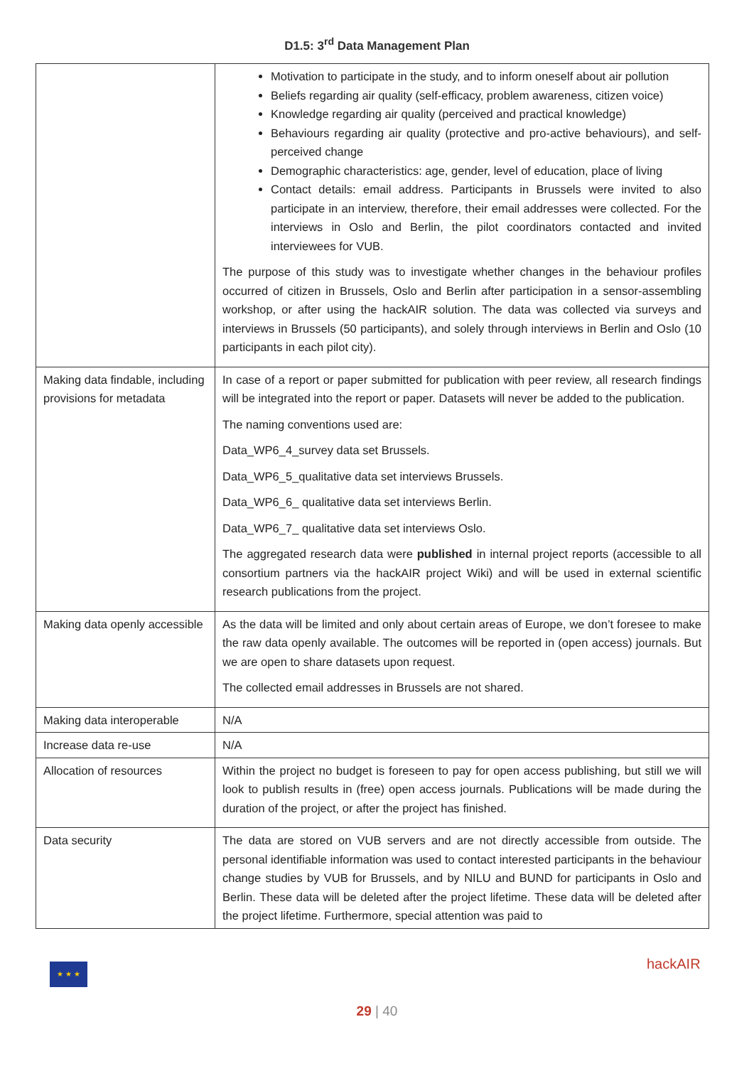D1.5: 3<sup>rd</sup> Data Management Plan
| | Motivation to participate in the study, and to inform oneself about air pollution Beliefs regarding air quality (self-efficacy, problem awareness, citizen voice) Knowledge regarding air quality (perceived and practical knowledge) Behaviours regarding air quality (protective and pro-active behaviours), and self-perceived change Demographic characteristics: age, gender, level of education, place of living Contact details: email address. Participants in Brussels were invited to also participate in an interview, therefore, their email addresses were collected. For the interviews in Oslo and Berlin, the pilot coordinators contacted and invited interviewees for VUB. The purpose of this study was to investigate whether changes in the behaviour profiles occurred of citizen in Brussels, Oslo and Berlin after participation in a sensor-assembling workshop, or after using the hackAIR solution. The data was collected via surveys and interviews in Brussels (50 participants), and solely through interviews in Berlin and Oslo (10 participants in each pilot city). |
| Making data findable, including provisions for metadata | In case of a report or paper submitted for publication with peer review, all research findings will be integrated into the report or paper. Datasets will never be added to the publication. The naming conventions used are: Data_WP6_4_survey data set Brussels. Data_WP6_5_qualitative data set interviews Brussels. Data_WP6_6_ qualitative data set interviews Berlin. Data_WP6_7_ qualitative data set interviews Oslo. The aggregated research data were published in internal project reports (accessible to all consortium partners via the hackAIR project Wiki) and will be used in external scientific research publications from the project. |
| Making data openly accessible | As the data will be limited and only about certain areas of Europe, we don’t foresee to make the raw data openly available. The outcomes will be reported in (open access) journals. But we are open to share datasets upon request. The collected email addresses in Brussels are not shared. |
| Making data interoperable | N/A |
| Increase data re-use | N/A |
| Allocation of resources | Within the project no budget is foreseen to pay for open access publishing, but still we will look to publish results in (free) open access journals. Publications will be made during the duration of the project, or after the project has finished. |
| Data security | The data are stored on VUB servers and are not directly accessible from outside. The personal identifiable information was used to contact interested participants in the behaviour change studies by VUB for Brussels, and by NILU and BUND for participants in Oslo and Berlin. These data will be deleted after the project lifetime. These data will be deleted after the project lifetime. Furthermore, special attention was paid to |
★ ★ ★ hackAIR
29 | 40